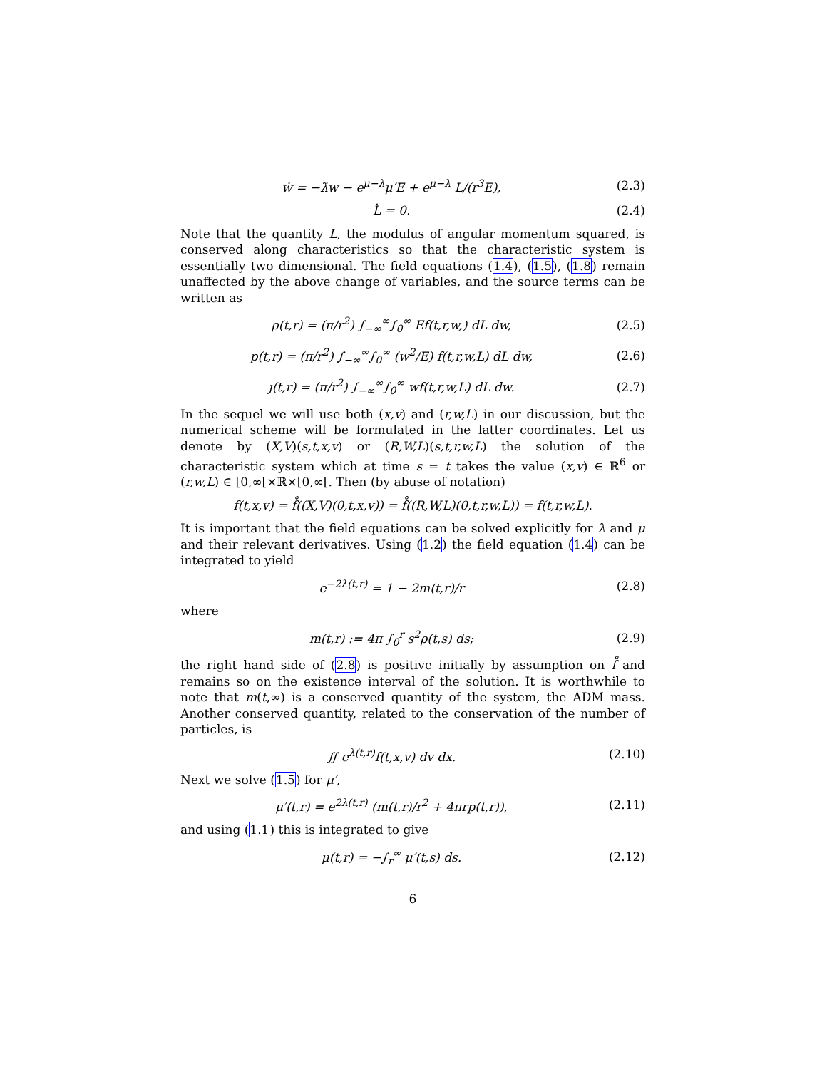ẇ = −λ̇w − e<sup>μ−λ</sup>μ′E + e<sup>μ−λ</sup> L/(r<sup>3</sup>E), (2.3)
L̇ = 0. (2.4)
Note that the quantity L, the modulus of angular momentum squared, is conserved along characteristics so that the characteristic system is essentially two dimensional. The field equations (1.4), (1.5), (1.8) remain unaffected by the above change of variables, and the source terms can be written as
ρ(t,r) = (π/r<sup>2</sup>) ∫<sub>−∞</sub><sup>∞</sup>∫<sub>0</sub><sup>∞</sup> Ef(t,r,w,) dL dw, (2.5)
p(t,r) = (π/r<sup>2</sup>) ∫<sub>−∞</sub><sup>∞</sup>∫<sub>0</sub><sup>∞</sup> (w<sup>2</sup>/E) f(t,r,w,L) dL dw, (2.6)
ȷ(t,r) = (π/r<sup>2</sup>) ∫<sub>−∞</sub><sup>∞</sup>∫<sub>0</sub><sup>∞</sup> wf(t,r,w,L) dL dw. (2.7)
In the sequel we will use both (x,v) and (r,w,L) in our discussion, but the numerical scheme will be formulated in the latter coordinates. Let us denote by (X,V)(s,t,x,v) or (R,W,L)(s,t,r,w,L) the solution of the characteristic system which at time s = t takes the value (x,v) ∈ ℝ<sup>6</sup> or (r,w,L) ∈ [0,∞[×ℝ×[0,∞[. Then (by abuse of notation)
f(t,x,v) = f̊((X,V)(0,t,x,v)) = f̊((R,W,L)(0,t,r,w,L)) = f(t,r,w,L).
It is important that the field equations can be solved explicitly for λ and μ and their relevant derivatives. Using (1.2) the field equation (1.4) can be integrated to yield
e<sup>−2λ(t,r)</sup> = 1 − 2m(t,r)/r (2.8)
where
m(t,r) := 4π ∫<sub>0</sub><sup>r</sup> s<sup>2</sup>ρ(t,s) ds; (2.9)
the right hand side of (2.8) is positive initially by assumption on f̊ and remains so on the existence interval of the solution. It is worthwhile to note that m(t,∞) is a conserved quantity of the system, the ADM mass. Another conserved quantity, related to the conservation of the number of particles, is
∬ e<sup>λ(t,r)</sup>f(t,x,v) dv dx. (2.10)
Next we solve (1.5) for μ′,
μ′(t,r) = e<sup>2λ(t,r)</sup> (m(t,r)/r<sup>2</sup> + 4πrp(t,r)), (2.11)
and using (1.1) this is integrated to give
μ(t,r) = −∫<sub>r</sub><sup>∞</sup> μ′(t,s) ds. (2.12)
6